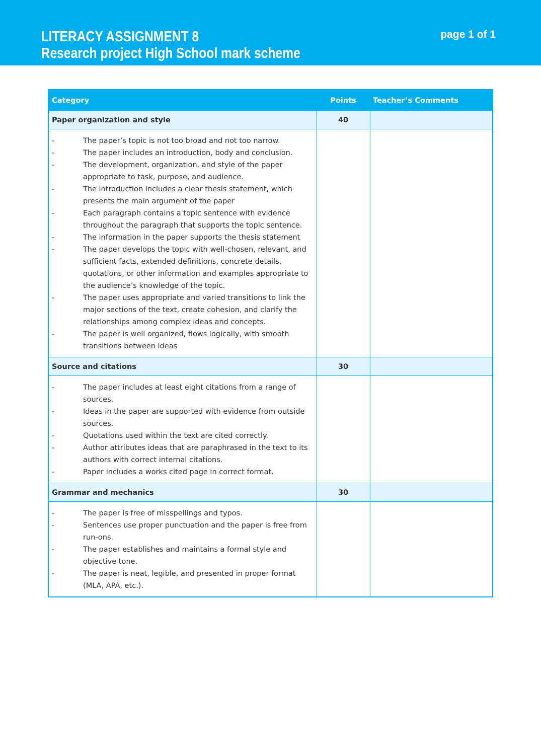LITERACY ASSIGNMENT 8
Research project High School mark scheme
page 1 of 1
| Category | Points | Teacher’s Comments |
| --- | --- | --- |
| Paper organization and style | 40 | |
| - The paper’s topic is not too broad and not too narrow. - The paper includes an introduction, body and conclusion. - The development, organization, and style of the paper appropriate to task, purpose, and audience. - The introduction includes a clear thesis statement, which presents the main argument of the paper - Each paragraph contains a topic sentence with evidence throughout the paragraph that supports the topic sentence. - The information in the paper supports the thesis statement - The paper develops the topic with well-chosen, relevant, and sufficient facts, extended definitions, concrete details, quotations, or other information and examples appropriate to the audience’s knowledge of the topic. - The paper uses appropriate and varied transitions to link the major sections of the text, create cohesion, and clarify the relationships among complex ideas and concepts. - The paper is well organized, flows logically, with smooth transitions between ideas | | |
| Source and citations | 30 | |
| - The paper includes at least eight citations from a range of sources. - Ideas in the paper are supported with evidence from outside sources. - Quotations used within the text are cited correctly. - Author attributes ideas that are paraphrased in the text to its authors with correct internal citations. - Paper includes a works cited page in correct format. | | |
| Grammar and mechanics | 30 | |
| - The paper is free of misspellings and typos. - Sentences use proper punctuation and the paper is free from run-ons. - The paper establishes and maintains a formal style and objective tone. - The paper is neat, legible, and presented in proper format (MLA, APA, etc.). | | |